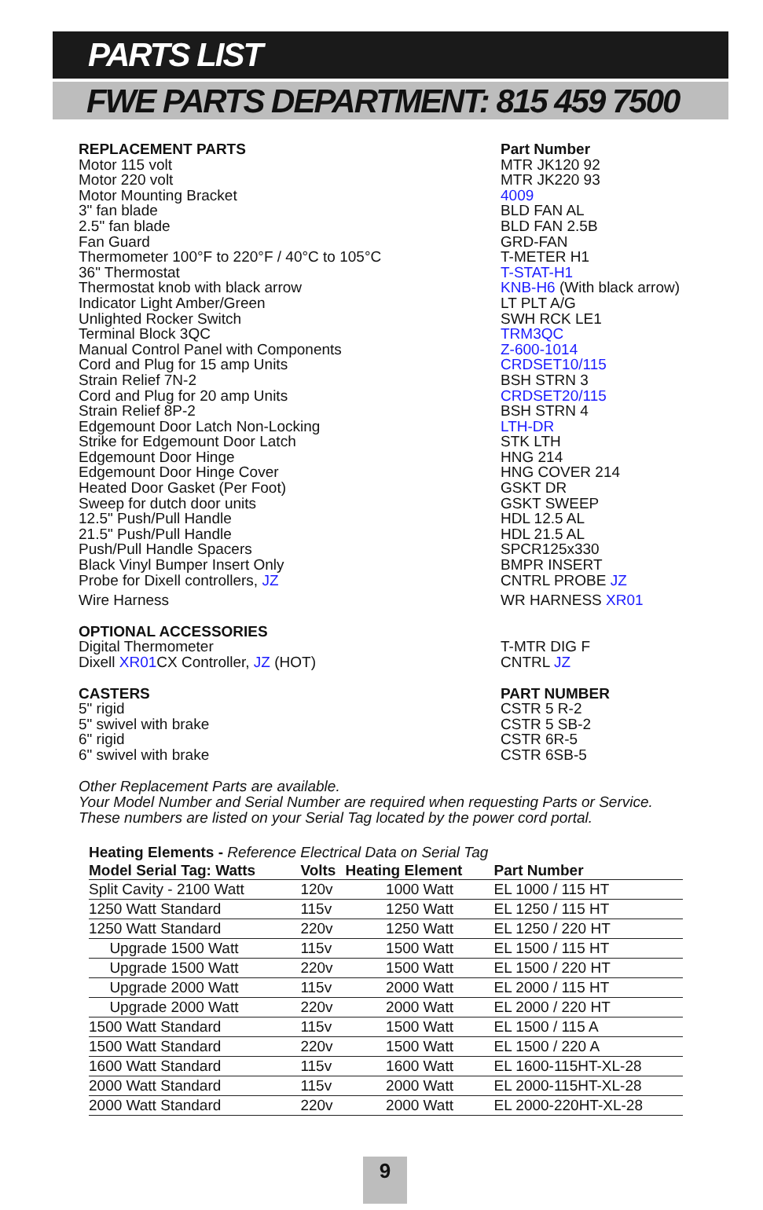PARTS LIST
FWE PARTS DEPARTMENT: 815 459 7500
| REPLACEMENT PARTS | Part Number |
| --- | --- |
| Motor 115 volt | MTR JK120 92 |
| Motor 220 volt | MTR JK220 93 |
| Motor Mounting Bracket | 4009 |
| 3" fan blade | BLD FAN AL |
| 2.5" fan blade | BLD FAN 2.5B |
| Fan Guard | GRD-FAN |
| Thermometer 100°F to 220°F / 40°C to 105°C | T-METER H1 |
| 36" Thermostat | T-STAT-H1 |
| Thermostat knob with black arrow | KNB-H6 (With black arrow) |
| Indicator Light Amber/Green | LT PLT A/G |
| Unlighted Rocker Switch | SWH RCK LE1 |
| Terminal Block 3QC | TRM3QC |
| Manual Control Panel with Components | Z-600-1014 |
| Cord and Plug for 15 amp Units | CRDSET10/115 |
| Strain Relief 7N-2 | BSH STRN 3 |
| Cord and Plug for 20 amp Units | CRDSET20/115 |
| Strain Relief 8P-2 | BSH STRN 4 |
| Edgemount Door Latch Non-Locking | LTH-DR |
| Strike for Edgemount Door Latch | STK LTH |
| Edgemount Door Hinge | HNG 214 |
| Edgemount Door Hinge Cover | HNG COVER 214 |
| Heated Door Gasket (Per Foot) | GSKT DR |
| Sweep for dutch door units | GSKT SWEEP |
| 12.5" Push/Pull Handle | HDL 12.5 AL |
| 21.5" Push/Pull Handle | HDL 21.5 AL |
| Push/Pull Handle Spacers | SPCR125x330 |
| Black Vinyl Bumper Insert Only | BMPR INSERT |
| Probe for Dixell controllers, JZ | CNTRL PROBE JZ |
| Wire Harness | WR HARNESS XR01 |
| OPTIONAL ACCESSORIES | |
| Digital Thermometer | T-MTR DIG F |
| Dixell XR01 CX Controller, JZ (HOT) | CNTRL JZ |
| CASTERS | PART NUMBER |
| 5" rigid | CSTR 5 R-2 |
| 5" swivel with brake | CSTR 5 SB-2 |
| 6" rigid | CSTR 6R-5 |
| 6" swivel with brake | CSTR 6SB-5 |
Other Replacement Parts are available.
Your Model Number and Serial Number are required when requesting Parts or Service.
These numbers are listed on your Serial Tag located by the power cord portal.
| Heating Elements - Reference Electrical Data on Serial Tag | | | |
| --- | --- | --- | --- |
| Model Serial Tag: Watts | Volts | Heating Element | Part Number |
| Split Cavity - 2100 Watt | 120v | 1000 Watt | EL 1000 / 115 HT |
| 1250 Watt Standard | 115v | 1250 Watt | EL 1250 / 115 HT |
| 1250 Watt Standard | 220v | 1250 Watt | EL 1250 / 220 HT |
| Upgrade 1500 Watt | 115v | 1500 Watt | EL 1500 / 115 HT |
| Upgrade 1500 Watt | 220v | 1500 Watt | EL 1500 / 220 HT |
| Upgrade 2000 Watt | 115v | 2000 Watt | EL 2000 / 115 HT |
| Upgrade 2000 Watt | 220v | 2000 Watt | EL 2000 / 220 HT |
| 1500 Watt Standard | 115v | 1500 Watt | EL 1500 / 115 A |
| 1500 Watt Standard | 220v | 1500 Watt | EL 1500 / 220 A |
| 1600 Watt Standard | 115v | 1600 Watt | EL 1600-115HT-XL-28 |
| 2000 Watt Standard | 115v | 2000 Watt | EL 2000-115HT-XL-28 |
| 2000 Watt Standard | 220v | 2000 Watt | EL 2000-220HT-XL-28 |
9